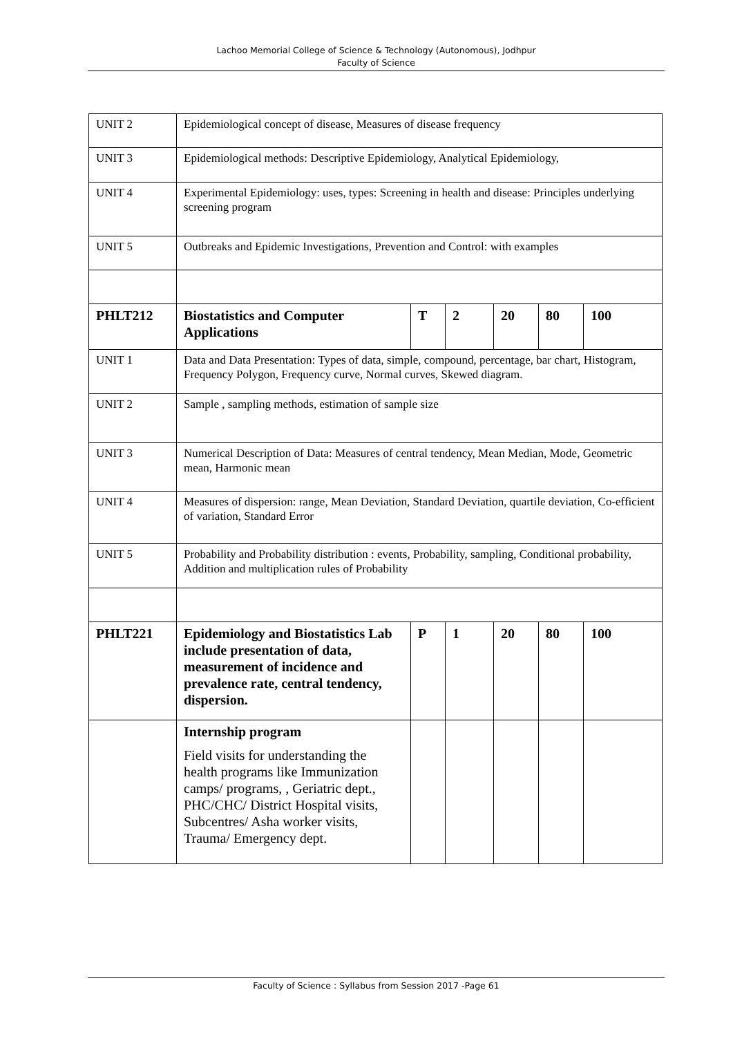Lachoo Memorial College of Science & Technology (Autonomous), Jodhpur
Faculty of Science
| UNIT 2 | Epidemiological concept of disease, Measures of disease frequency | | | | | |
| UNIT 3 | Epidemiological methods: Descriptive Epidemiology, Analytical Epidemiology, | | | | | |
| UNIT 4 | Experimental Epidemiology: uses, types: Screening in health and disease: Principles underlying screening program | | | | | |
| UNIT 5 | Outbreaks and Epidemic Investigations, Prevention and Control: with examples | | | | | |
| PHLT212 | Biostatistics and Computer Applications | T | 2 | 20 | 80 | 100 |
| UNIT 1 | Data and Data Presentation: Types of data, simple, compound, percentage, bar chart, Histogram, Frequency Polygon, Frequency curve, Normal curves, Skewed diagram. | | | | | |
| UNIT 2 | Sample , sampling methods, estimation of sample size | | | | | |
| UNIT 3 | Numerical Description of Data: Measures of central tendency, Mean Median, Mode, Geometric mean, Harmonic mean | | | | | |
| UNIT 4 | Measures of dispersion: range, Mean Deviation, Standard Deviation, quartile deviation, Co-efficient of variation, Standard Error | | | | | |
| UNIT 5 | Probability and Probability distribution : events, Probability, sampling, Conditional probability, Addition and multiplication rules of Probability | | | | | |
| PHLT221 | Epidemiology and Biostatistics Lab include presentation of data, measurement of incidence and prevalence rate, central tendency, dispersion. | P | 1 | 20 | 80 | 100 |
| | Internship program Field visits for understanding the health programs like Immunization camps/ programs, , Geriatric dept., PHC/CHC/ District Hospital visits, Subcentres/ Asha worker visits, Trauma/ Emergency dept. | | | | | |
Faculty of Science : Syllabus from Session 2017 -Page 61